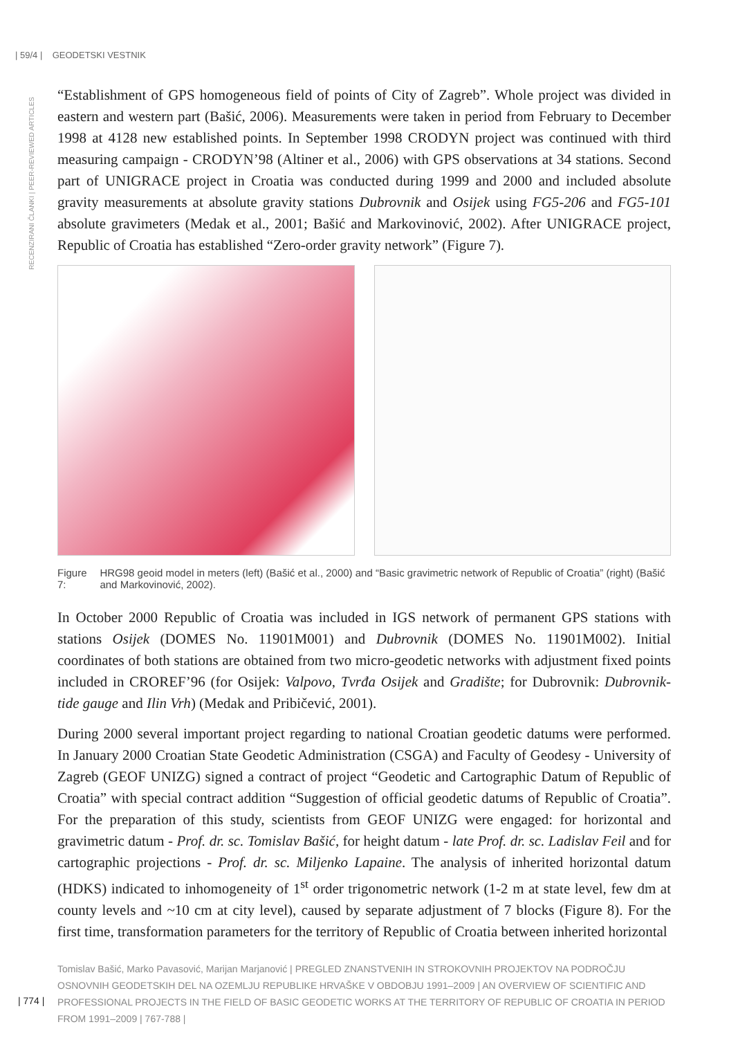| 59/4 | GEODETSKI VESTNIK
RECENZIRANI ČLANKI | PEER-REVIEWED ARTICLES
“Establishment of GPS homogeneous field of points of City of Zagreb”. Whole project was divided in eastern and western part (Bašić, 2006). Measurements were taken in period from February to December 1998 at 4128 new established points. In September 1998 CRODYN project was continued with third measuring campaign - CRODYN’98 (Altiner et al., 2006) with GPS observations at 34 stations. Second part of UNIGRACE project in Croatia was conducted during 1999 and 2000 and included absolute gravity measurements at absolute gravity stations Dubrovnik and Osijek using FG5-206 and FG5-101 absolute gravimeters (Medak et al., 2001; Bašić and Markovinović, 2002). After UNIGRACE project, Republic of Croatia has established “Zero-order gravity network” (Figure 7).
Figure 7: HRG98 geoid model in meters (left) (Bašić et al., 2000) and “Basic gravimetric network of Republic of Croatia” (right) (Bašić and Markovinović, 2002).
In October 2000 Republic of Croatia was included in IGS network of permanent GPS stations with stations Osijek (DOMES No. 11901M001) and Dubrovnik (DOMES No. 11901M002). Initial coordinates of both stations are obtained from two micro-geodetic networks with adjustment fixed points included in CROREF’96 (for Osijek: Valpovo, Tvrđa Osijek and Gradište; for Dubrovnik: Dubrovnik-tide gauge and Ilin Vrh) (Medak and Pribičević, 2001).
During 2000 several important project regarding to national Croatian geodetic datums were performed. In January 2000 Croatian State Geodetic Administration (CSGA) and Faculty of Geodesy - University of Zagreb (GEOF UNIZG) signed a contract of project “Geodetic and Cartographic Datum of Republic of Croatia” with special contract addition “Suggestion of official geodetic datums of Republic of Croatia”. For the preparation of this study, scientists from GEOF UNIZG were engaged: for horizontal and gravimetric datum - Prof. dr. sc. Tomislav Bašić, for height datum - late Prof. dr. sc. Ladislav Feil and for cartographic projections - Prof. dr. sc. Miljenko Lapaine. The analysis of inherited horizontal datum (HDKS) indicated to inhomogeneity of 1<sup>st</sup> order trigonometric network (1-2 m at state level, few dm at county levels and ~10 cm at city level), caused by separate adjustment of 7 blocks (Figure 8). For the first time, transformation parameters for the territory of Republic of Croatia between inherited horizontal
Tomislav Bašić, Marko Pavasović, Marijan Marjanović | PREGLED ZNANSTVENIH IN STROKOVNIH PROJEKTOV NA PODROČJU OSNOVNIH GEODETSKIH DEL NA OZEMLJU REPUBLIKE HRVAŠKE V OBDOBJU 1991–2009 | AN OVERVIEW OF SCIENTIFIC AND PROFESSIONAL PROJECTS IN THE FIELD OF BASIC GEODETIC WORKS AT THE TERRITORY OF REPUBLIC OF CROATIA IN PERIOD FROM 1991–2009 | 767-788 |
| 774 |